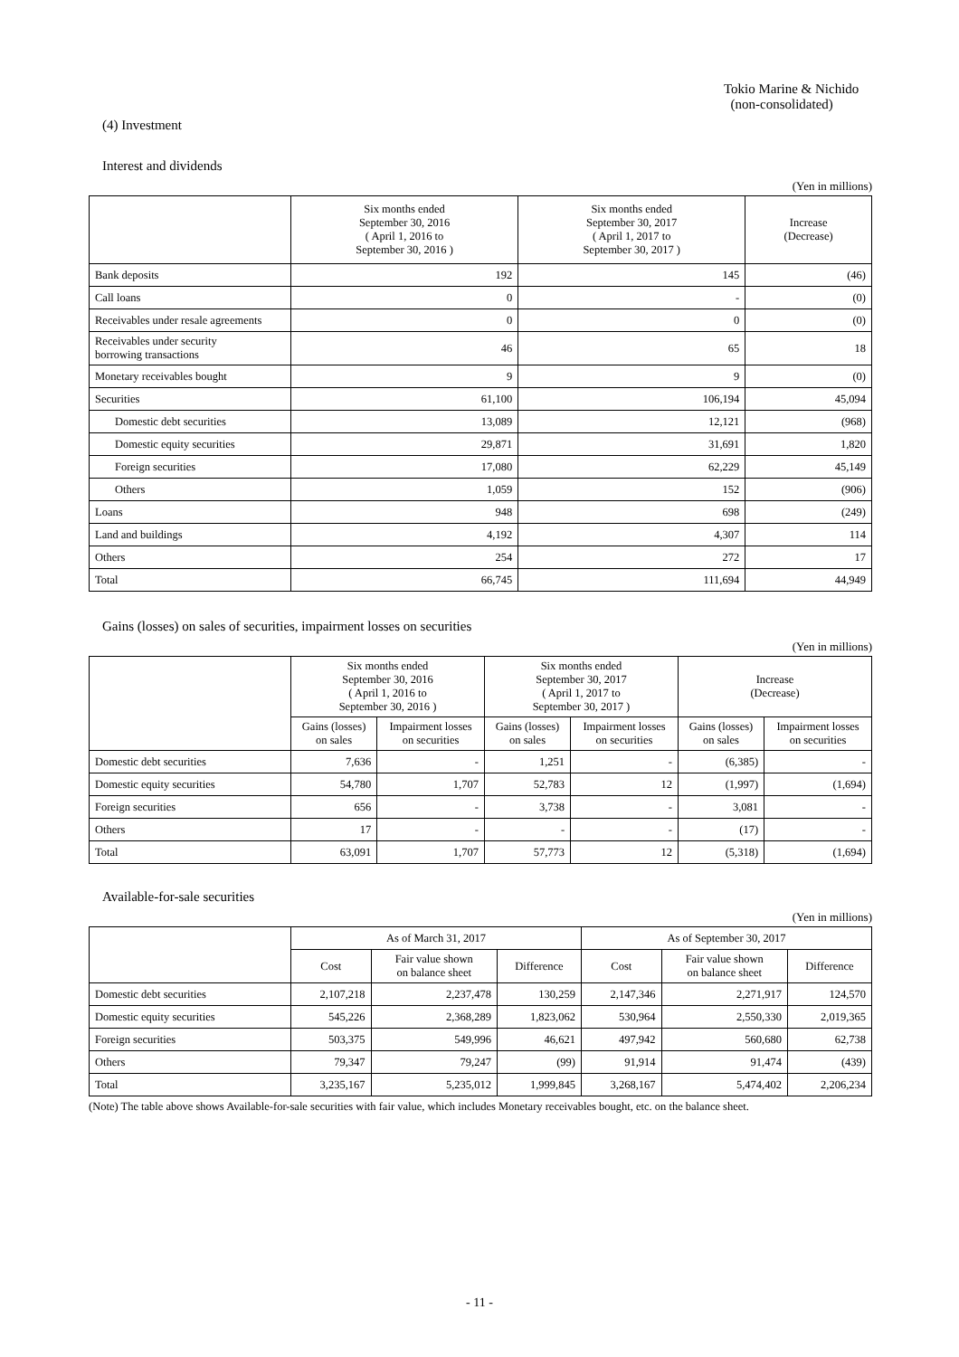Tokio Marine & Nichido
(non-consolidated)
(4) Investment
Interest and dividends
(Yen in millions)
| | Six months ended September 30, 2016 ( April 1, 2016 to September 30, 2016 ) | Six months ended September 30, 2017 ( April 1, 2017 to September 30, 2017 ) | Increase (Decrease) |
| --- | --- | --- | --- |
| Bank deposits | 192 | 145 | (46) |
| Call loans | 0 | - | (0) |
| Receivables under resale agreements | 0 | 0 | (0) |
| Receivables under security borrowing transactions | 46 | 65 | 18 |
| Monetary receivables bought | 9 | 9 | (0) |
| Securities | 61,100 | 106,194 | 45,094 |
| Domestic debt securities | 13,089 | 12,121 | (968) |
| Domestic equity securities | 29,871 | 31,691 | 1,820 |
| Foreign securities | 17,080 | 62,229 | 45,149 |
| Others | 1,059 | 152 | (906) |
| Loans | 948 | 698 | (249) |
| Land and buildings | 4,192 | 4,307 | 114 |
| Others | 254 | 272 | 17 |
| Total | 66,745 | 111,694 | 44,949 |
Gains (losses) on sales of securities, impairment losses on securities
(Yen in millions)
| | Six months ended September 30, 2016 ( April 1, 2016 to September 30, 2016 ) | | Six months ended September 30, 2017 ( April 1, 2017 to September 30, 2017 ) | | Increase (Decrease) | |
| --- | --- | --- | --- | --- | --- | --- |
| | Gains (losses) on sales | Impairment losses on securities | Gains (losses) on sales | Impairment losses on securities | Gains (losses) on sales | Impairment losses on securities |
| Domestic debt securities | 7,636 | - | 1,251 | - | (6,385) | - |
| Domestic equity securities | 54,780 | 1,707 | 52,783 | 12 | (1,997) | (1,694) |
| Foreign securities | 656 | - | 3,738 | - | 3,081 | - |
| Others | 17 | - | - | - | (17) | - |
| Total | 63,091 | 1,707 | 57,773 | 12 | (5,318) | (1,694) |
Available-for-sale securities
(Yen in millions)
| | As of March 31, 2017 | | | As of September 30, 2017 | | |
| --- | --- | --- | --- | --- | --- | --- |
| | Cost | Fair value shown on balance sheet | Difference | Cost | Fair value shown on balance sheet | Difference |
| Domestic debt securities | 2,107,218 | 2,237,478 | 130,259 | 2,147,346 | 2,271,917 | 124,570 |
| Domestic equity securities | 545,226 | 2,368,289 | 1,823,062 | 530,964 | 2,550,330 | 2,019,365 |
| Foreign securities | 503,375 | 549,996 | 46,621 | 497,942 | 560,680 | 62,738 |
| Others | 79,347 | 79,247 | (99) | 91,914 | 91,474 | (439) |
| Total | 3,235,167 | 5,235,012 | 1,999,845 | 3,268,167 | 5,474,402 | 2,206,234 |
(Note) The table above shows Available-for-sale securities with fair value, which includes Monetary receivables bought, etc. on the balance sheet.
- 11 -